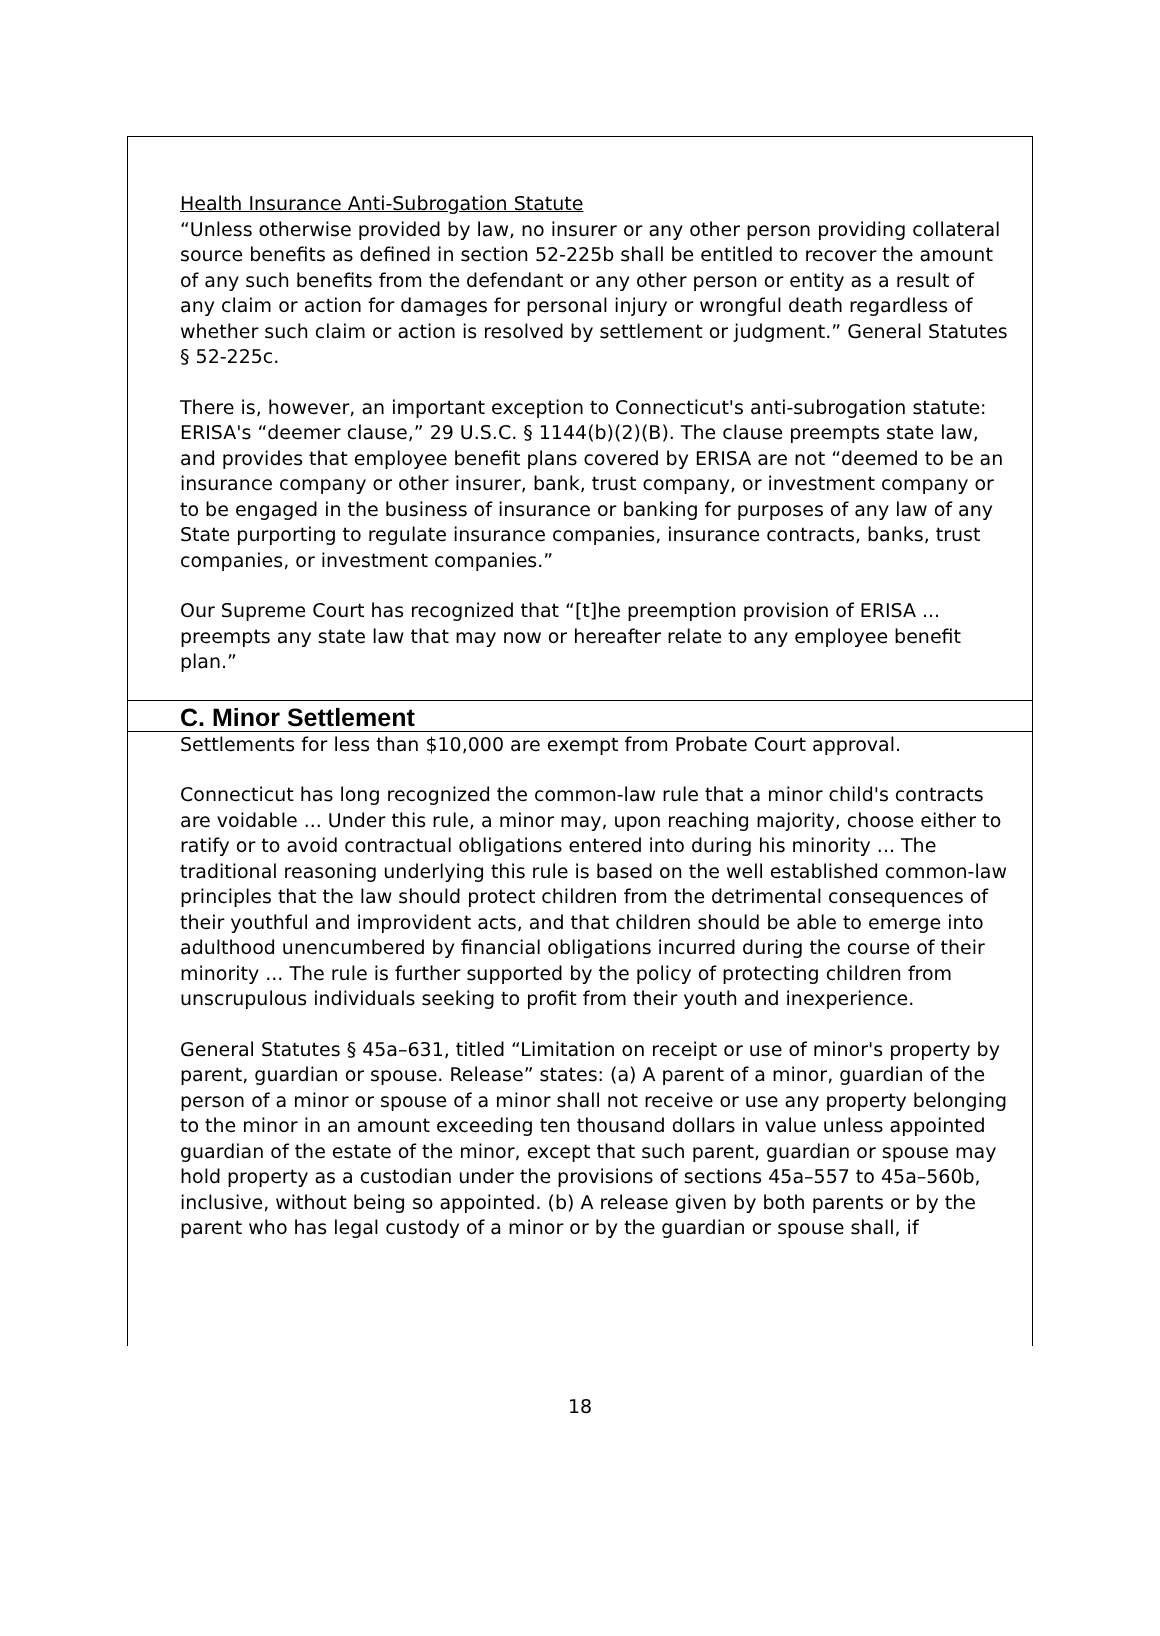Health Insurance Anti-Subrogation Statute
“Unless otherwise provided by law, no insurer or any other person providing collateral source benefits as defined in section 52-225b shall be entitled to recover the amount of any such benefits from the defendant or any other person or entity as a result of any claim or action for damages for personal injury or wrongful death regardless of whether such claim or action is resolved by settlement or judgment.” General Statutes § 52-225c.
There is, however, an important exception to Connecticut's anti-subrogation statute: ERISA's “deemer clause,” 29 U.S.C. § 1144(b)(2)(B). The clause preempts state law, and provides that employee benefit plans covered by ERISA are not “deemed to be an insurance company or other insurer, bank, trust company, or investment company or to be engaged in the business of insurance or banking for purposes of any law of any State purporting to regulate insurance companies, insurance contracts, banks, trust companies, or investment companies.”
Our Supreme Court has recognized that “[t]he preemption provision of ERISA ... preempts any state law that may now or hereafter relate to any employee benefit plan.”
C. Minor Settlement
Settlements for less than $10,000 are exempt from Probate Court approval.
Connecticut has long recognized the common-law rule that a minor child's contracts are voidable ... Under this rule, a minor may, upon reaching majority, choose either to ratify or to avoid contractual obligations entered into during his minority ... The traditional reasoning underlying this rule is based on the well established common-law principles that the law should protect children from the detrimental consequences of their youthful and improvident acts, and that children should be able to emerge into adulthood unencumbered by financial obligations incurred during the course of their minority ... The rule is further supported by the policy of protecting children from unscrupulous individuals seeking to profit from their youth and inexperience.
General Statutes § 45a–631, titled “Limitation on receipt or use of minor's property by parent, guardian or spouse. Release” states: (a) A parent of a minor, guardian of the person of a minor or spouse of a minor shall not receive or use any property belonging to the minor in an amount exceeding ten thousand dollars in value unless appointed guardian of the estate of the minor, except that such parent, guardian or spouse may hold property as a custodian under the provisions of sections 45a–557 to 45a–560b, inclusive, without being so appointed. (b) A release given by both parents or by the parent who has legal custody of a minor or by the guardian or spouse shall, if
18